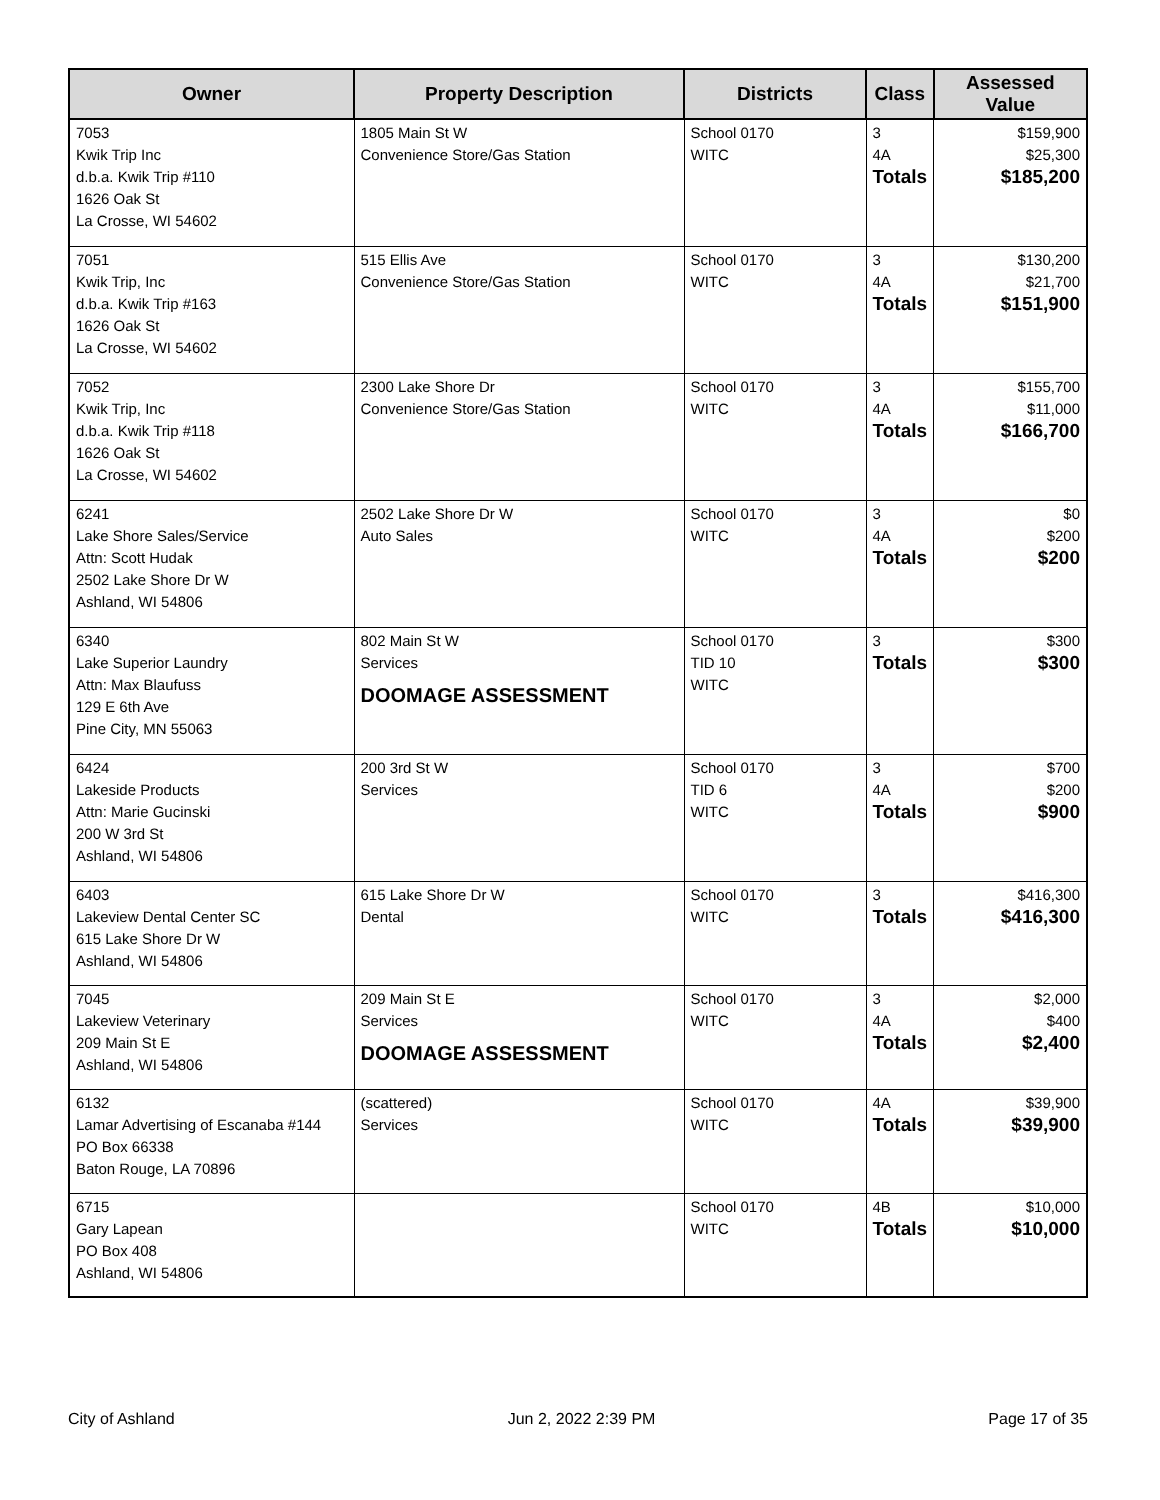| Owner | Property Description | Districts | Class | Assessed Value |
| --- | --- | --- | --- | --- |
| 7053 Kwik Trip Inc d.b.a. Kwik Trip #110 1626 Oak St La Crosse, WI 54602 | 1805 Main St W Convenience Store/Gas Station | School 0170 WITC | 3 4A Totals | $159,900 $25,300 $185,200 |
| 7051 Kwik Trip, Inc d.b.a. Kwik Trip #163 1626 Oak St La Crosse, WI 54602 | 515 Ellis Ave Convenience Store/Gas Station | School 0170 WITC | 3 4A Totals | $130,200 $21,700 $151,900 |
| 7052 Kwik Trip, Inc d.b.a. Kwik Trip #118 1626 Oak St La Crosse, WI 54602 | 2300 Lake Shore Dr Convenience Store/Gas Station | School 0170 WITC | 3 4A Totals | $155,700 $11,000 $166,700 |
| 6241 Lake Shore Sales/Service Attn: Scott Hudak 2502 Lake Shore Dr W Ashland, WI 54806 | 2502 Lake Shore Dr W Auto Sales | School 0170 WITC | 3 4A Totals | $0 $200 $200 |
| 6340 Lake Superior Laundry Attn: Max Blaufuss 129 E 6th Ave Pine City, MN 55063 | 802 Main St W Services DOOMAGE ASSESSMENT | School 0170 TID 10 WITC | 3 Totals | $300 $300 |
| 6424 Lakeside Products Attn: Marie Gucinski 200 W 3rd St Ashland, WI 54806 | 200 3rd St W Services | School 0170 TID 6 WITC | 3 4A Totals | $700 $200 $900 |
| 6403 Lakeview Dental Center SC 615 Lake Shore Dr W Ashland, WI 54806 | 615 Lake Shore Dr W Dental | School 0170 WITC | 3 Totals | $416,300 $416,300 |
| 7045 Lakeview Veterinary 209 Main St E Ashland, WI 54806 | 209 Main St E Services DOOMAGE ASSESSMENT | School 0170 WITC | 3 4A Totals | $2,000 $400 $2,400 |
| 6132 Lamar Advertising of Escanaba #144 PO Box 66338 Baton Rouge, LA 70896 | (scattered) Services | School 0170 WITC | 4A Totals | $39,900 $39,900 |
| 6715 Gary Lapean PO Box 408 Ashland, WI 54806 | | School 0170 WITC | 4B Totals | $10,000 $10,000 |
City of Ashland Jun 2, 2022 2:39 PM Page 17 of 35